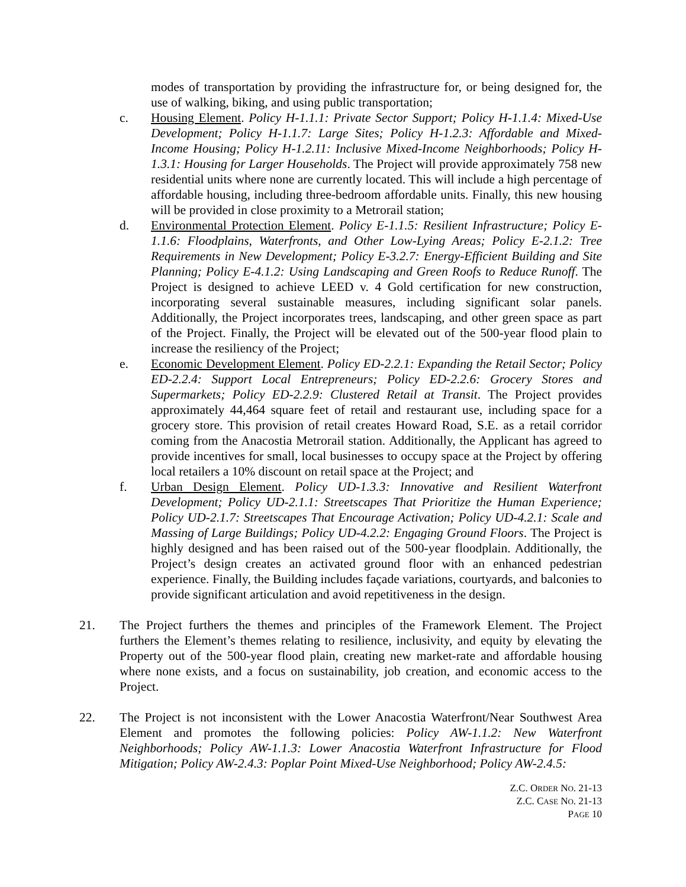modes of transportation by providing the infrastructure for, or being designed for, the use of walking, biking, and using public transportation;
c. Housing Element. Policy H-1.1.1: Private Sector Support; Policy H-1.1.4: Mixed-Use Development; Policy H-1.1.7: Large Sites; Policy H-1.2.3: Affordable and Mixed-Income Housing; Policy H-1.2.11: Inclusive Mixed-Income Neighborhoods; Policy H-1.3.1: Housing for Larger Households. The Project will provide approximately 758 new residential units where none are currently located. This will include a high percentage of affordable housing, including three-bedroom affordable units. Finally, this new housing will be provided in close proximity to a Metrorail station;
d. Environmental Protection Element. Policy E-1.1.5: Resilient Infrastructure; Policy E-1.1.6: Floodplains, Waterfronts, and Other Low-Lying Areas; Policy E-2.1.2: Tree Requirements in New Development; Policy E-3.2.7: Energy-Efficient Building and Site Planning; Policy E-4.1.2: Using Landscaping and Green Roofs to Reduce Runoff. The Project is designed to achieve LEED v. 4 Gold certification for new construction, incorporating several sustainable measures, including significant solar panels. Additionally, the Project incorporates trees, landscaping, and other green space as part of the Project. Finally, the Project will be elevated out of the 500-year flood plain to increase the resiliency of the Project;
e. Economic Development Element. Policy ED-2.2.1: Expanding the Retail Sector; Policy ED-2.2.4: Support Local Entrepreneurs; Policy ED-2.2.6: Grocery Stores and Supermarkets; Policy ED-2.2.9: Clustered Retail at Transit. The Project provides approximately 44,464 square feet of retail and restaurant use, including space for a grocery store. This provision of retail creates Howard Road, S.E. as a retail corridor coming from the Anacostia Metrorail station. Additionally, the Applicant has agreed to provide incentives for small, local businesses to occupy space at the Project by offering local retailers a 10% discount on retail space at the Project; and
f. Urban Design Element. Policy UD-1.3.3: Innovative and Resilient Waterfront Development; Policy UD-2.1.1: Streetscapes That Prioritize the Human Experience; Policy UD-2.1.7: Streetscapes That Encourage Activation; Policy UD-4.2.1: Scale and Massing of Large Buildings; Policy UD-4.2.2: Engaging Ground Floors. The Project is highly designed and has been raised out of the 500-year floodplain. Additionally, the Project’s design creates an activated ground floor with an enhanced pedestrian experience. Finally, the Building includes façade variations, courtyards, and balconies to provide significant articulation and avoid repetitiveness in the design.
21. The Project furthers the themes and principles of the Framework Element. The Project furthers the Element’s themes relating to resilience, inclusivity, and equity by elevating the Property out of the 500-year flood plain, creating new market-rate and affordable housing where none exists, and a focus on sustainability, job creation, and economic access to the Project.
22. The Project is not inconsistent with the Lower Anacostia Waterfront/Near Southwest Area Element and promotes the following policies: Policy AW-1.1.2: New Waterfront Neighborhoods; Policy AW-1.1.3: Lower Anacostia Waterfront Infrastructure for Flood Mitigation; Policy AW-2.4.3: Poplar Point Mixed-Use Neighborhood; Policy AW-2.4.5:
Z.C. ORDER NO. 21-13
Z.C. CASE NO. 21-13
PAGE 10